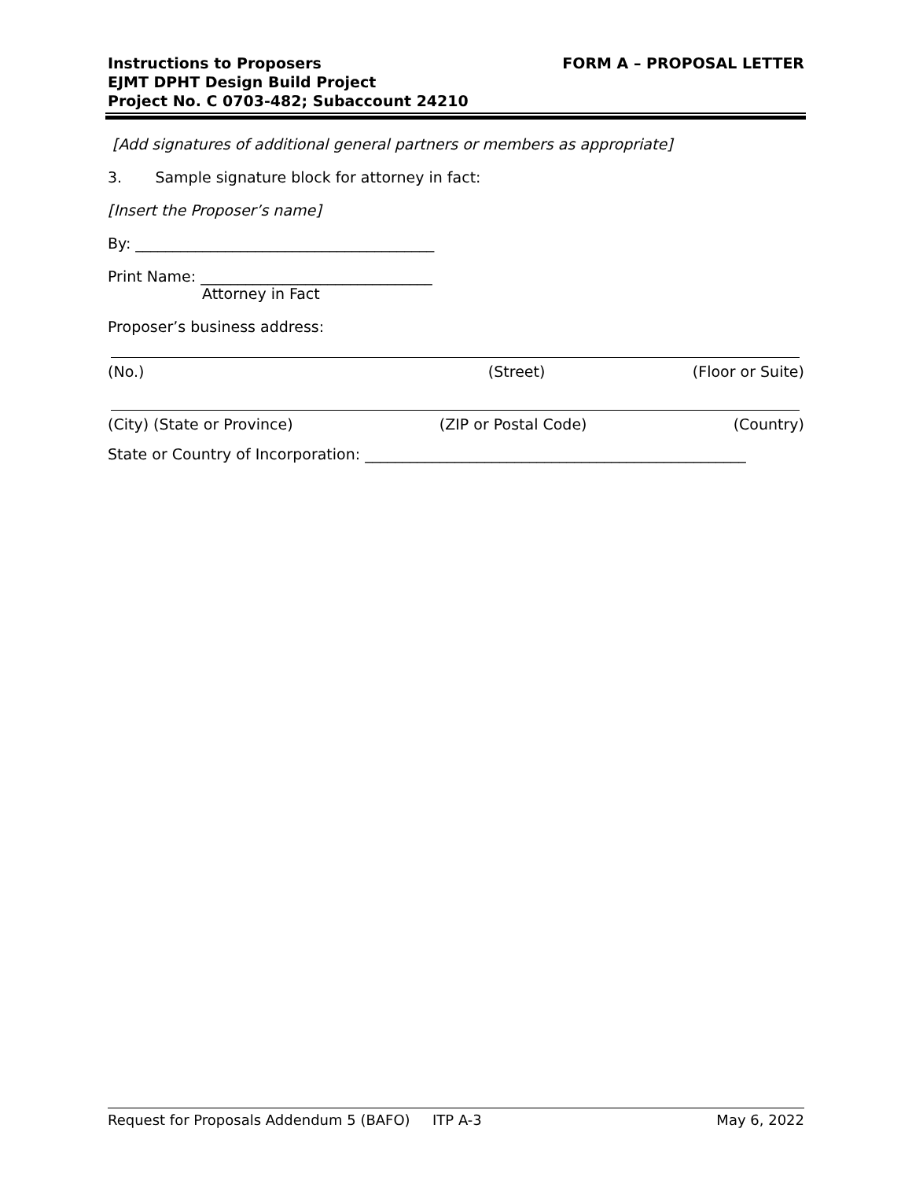Instructions to Proposers
EJMT DPHT Design Build Project
Project No. C 0703-482; Subaccount 24210
FORM A – PROPOSAL LETTER
[Add signatures of additional general partners or members as appropriate]
3. Sample signature block for attorney in fact:
[Insert the Proposer’s name]
By: ________________________________________
Print Name: _______________________________
Attorney in Fact
Proposer’s business address:
(No.) (Street) (Floor or Suite)
(City) (State or Province) (ZIP or Postal Code) (Country)
State or Country of Incorporation: ___________________________________________________
Request for Proposals Addendum 5 (BAFO) ITP A-3 May 6, 2022